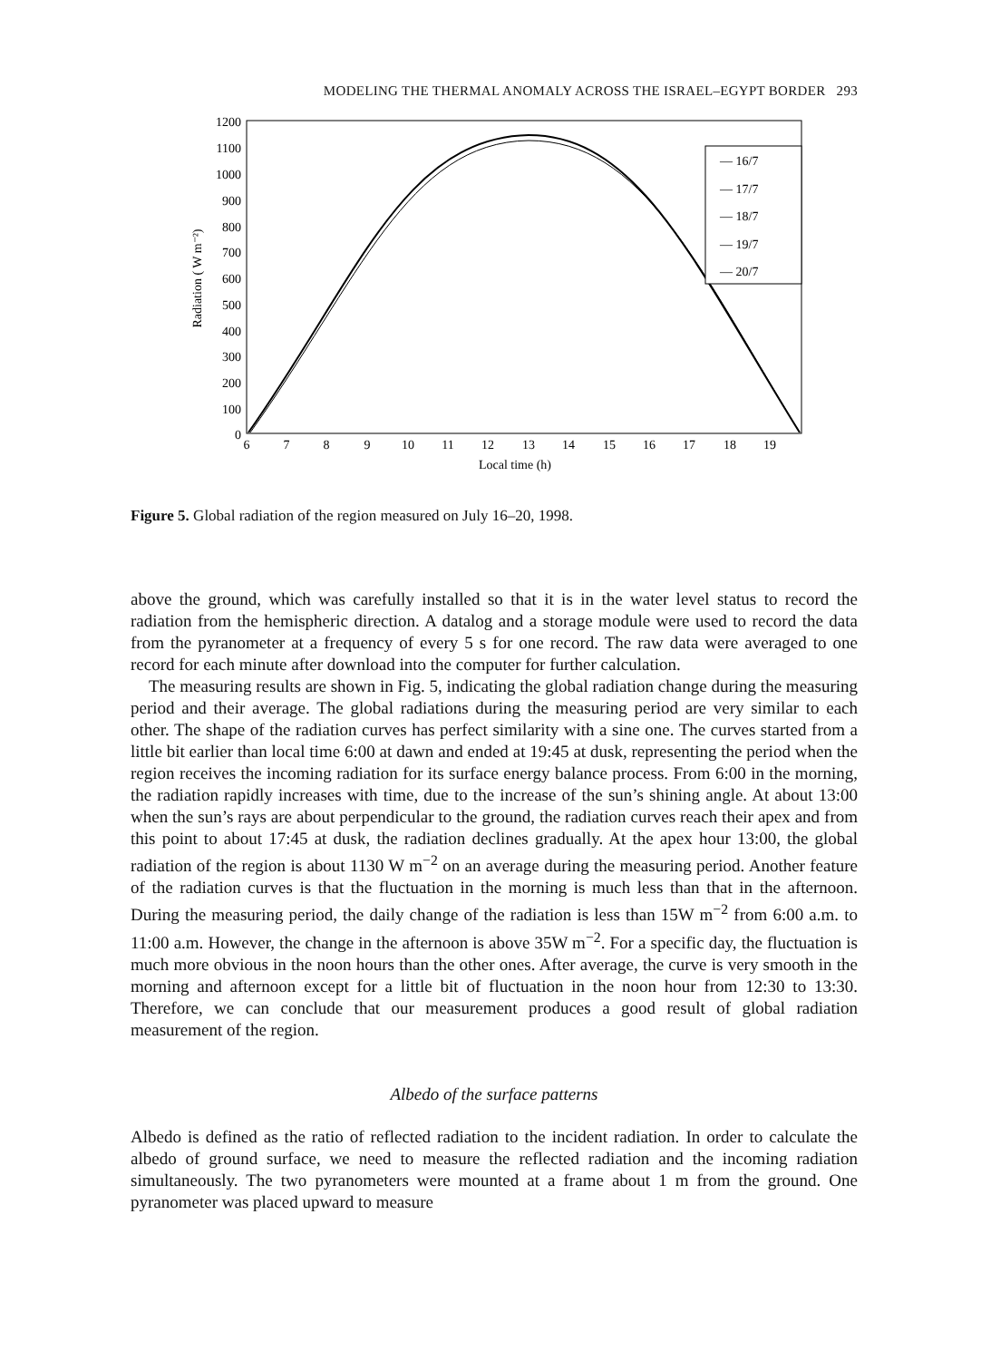MODELING THE THERMAL ANOMALY ACROSS THE ISRAEL–EGYPT BORDER 293
1200
1100
1000
900
800
700
600
500
400
300
200
100
0
Radiation ( W m⁻²)
6
7
8
9
10
11
12
13
14
15
16
17
18
19
Local time (h)
— 16/7
— 17/7
— 18/7
— 19/7
— 20/7
Figure 5. Global radiation of the region measured on July 16–20, 1998.
above the ground, which was carefully installed so that it is in the water level status to record the radiation from the hemispheric direction. A datalog and a storage module were used to record the data from the pyranometer at a frequency of every 5 s for one record. The raw data were averaged to one record for each minute after download into the computer for further calculation.
The measuring results are shown in Fig. 5, indicating the global radiation change during the measuring period and their average. The global radiations during the measuring period are very similar to each other. The shape of the radiation curves has perfect similarity with a sine one. The curves started from a little bit earlier than local time 6:00 at dawn and ended at 19:45 at dusk, representing the period when the region receives the incoming radiation for its surface energy balance process. From 6:00 in the morning, the radiation rapidly increases with time, due to the increase of the sun’s shining angle. At about 13:00 when the sun’s rays are about perpendicular to the ground, the radiation curves reach their apex and from this point to about 17:45 at dusk, the radiation declines gradually. At the apex hour 13:00, the global radiation of the region is about 1130 W m<sup>−2</sup> on an average during the measuring period. Another feature of the radiation curves is that the fluctuation in the morning is much less than that in the afternoon. During the measuring period, the daily change of the radiation is less than 15W m<sup>−2</sup> from 6:00 a.m. to 11:00 a.m. However, the change in the afternoon is above 35W m<sup>−2</sup>. For a specific day, the fluctuation is much more obvious in the noon hours than the other ones. After average, the curve is very smooth in the morning and afternoon except for a little bit of fluctuation in the noon hour from 12:30 to 13:30. Therefore, we can conclude that our measurement produces a good result of global radiation measurement of the region.
Albedo of the surface patterns
Albedo is defined as the ratio of reflected radiation to the incident radiation. In order to calculate the albedo of ground surface, we need to measure the reflected radiation and the incoming radiation simultaneously. The two pyranometers were mounted at a frame about 1 m from the ground. One pyranometer was placed upward to measure